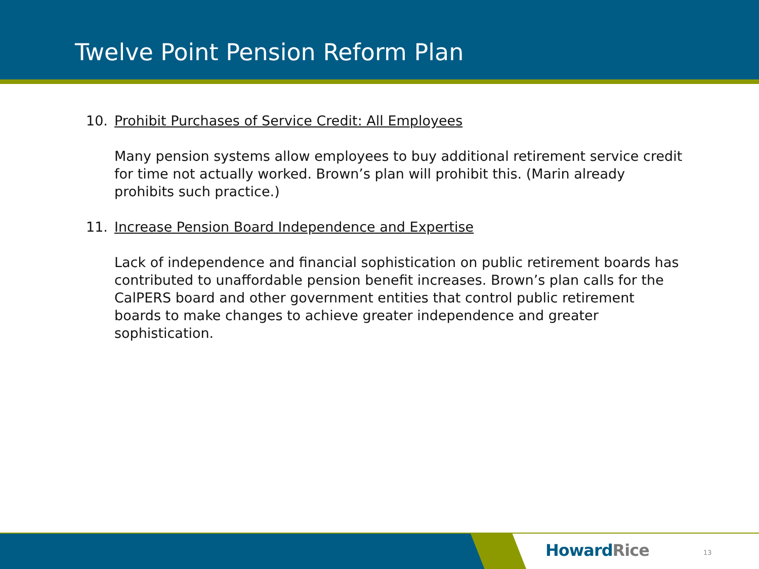Twelve Point Pension Reform Plan
10. Prohibit Purchases of Service Credit: All Employees
Many pension systems allow employees to buy additional retirement service credit for time not actually worked. Brown’s plan will prohibit this. (Marin already prohibits such practice.)
11. Increase Pension Board Independence and Expertise
Lack of independence and financial sophistication on public retirement boards has contributed to unaffordable pension benefit increases. Brown’s plan calls for the CalPERS board and other government entities that control public retirement boards to make changes to achieve greater independence and greater sophistication.
Howard Rice 13